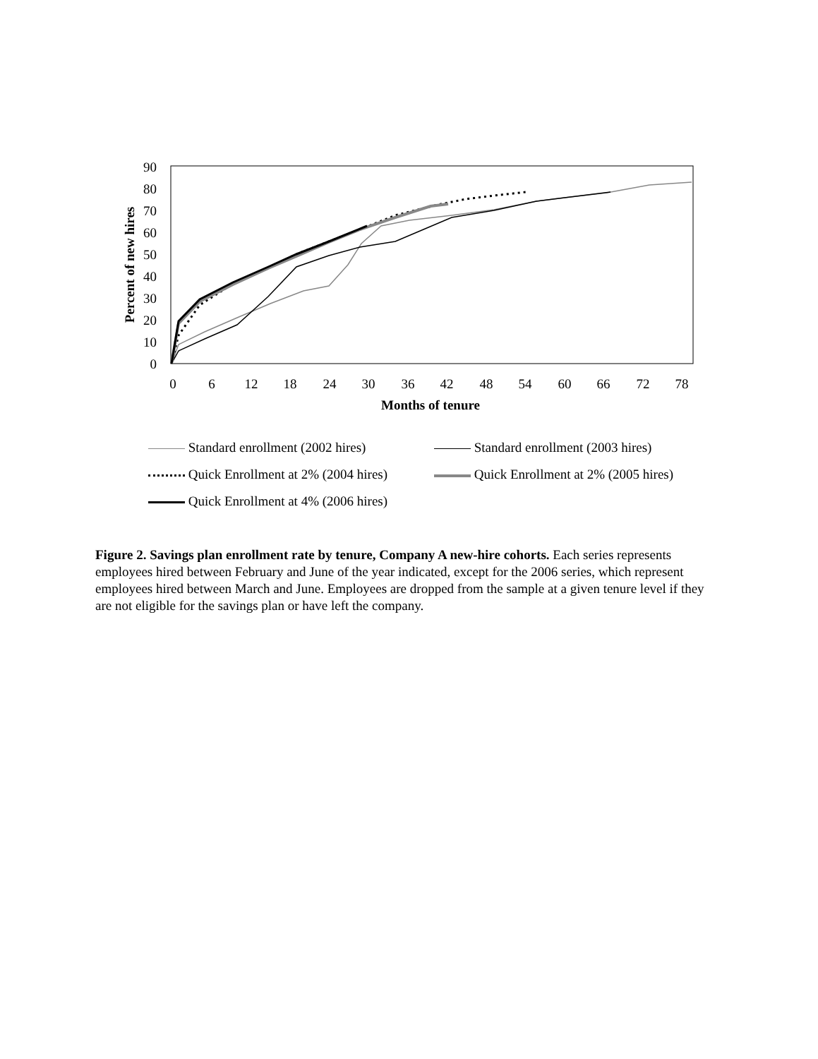0
10
20
30
40
50
60
70
80
90
0
6
12
18
24
30
36
42
48
54
60
66
72
78
Months of tenure
Percent of new hires
Standard enrollment (2002 hires) Standard enrollment (2003 hires)
Quick Enrollment at 2% (2004 hires) Quick Enrollment at 2% (2005 hires)
Quick Enrollment at 4% (2006 hires)
Figure 2. Savings plan enrollment rate by tenure, Company A new-hire cohorts. Each series represents employees hired between February and June of the year indicated, except for the 2006 series, which represent employees hired between March and June. Employees are dropped from the sample at a given tenure level if they are not eligible for the savings plan or have left the company.